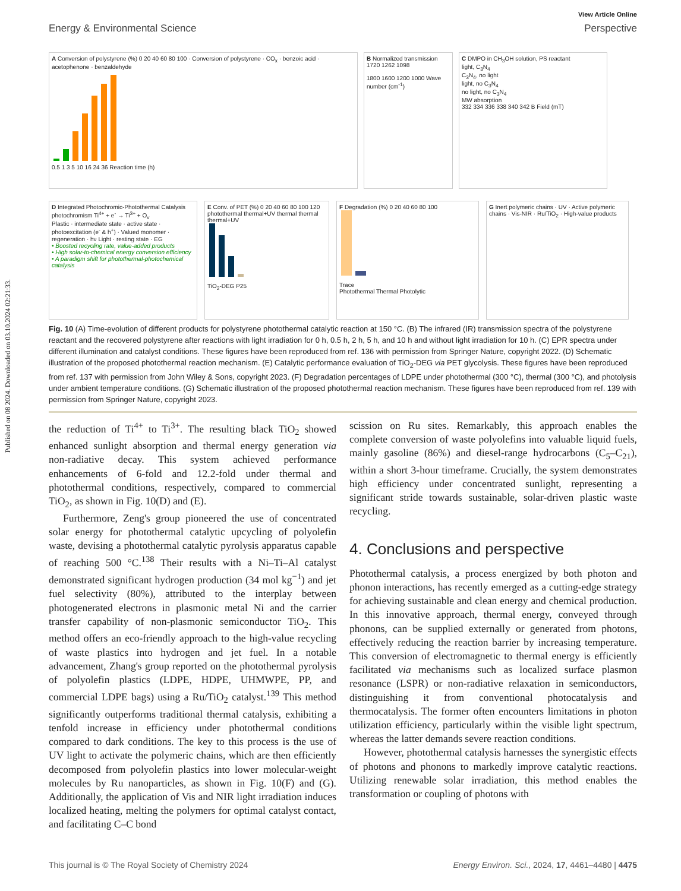Published on 08 2024. Downloaded on 03.10.2024 02:21:33.
View Article Online
Energy & Environmental Science Perspective
A Conversion of polystyrene (%) 0 20 40 60 80 100 · Conversion of polystyrene · CO<sub>x</sub> · benzoic acid · acetophenone · benzaldehyde
0.5 1 3 5 10 16 24 36 Reaction time (h)
B Normalized transmission 1720 1262 1098
1800 1600 1200 1000 Wave number (cm<sup>-1</sup>)
C DMPO in CH<sub>3</sub>OH solution, PS reactant
light, C<sub>3</sub>N<sub>4</sub>
C<sub>3</sub>N<sub>4</sub>, no light
light, no C<sub>3</sub>N<sub>4</sub>
no light, no C<sub>3</sub>N<sub>4</sub>
MW absorption
332 334 336 338 340 342 B Field (mT)
D Integrated Photochromic-Photothermal Catalysis
photochromism Ti<sup>4+</sup> + e<sup>-</sup> → Ti<sup>3+</sup> + O<sub>v</sub>
Plastic · intermediate state · active state · photoexcitation (e<sup>-</sup> & h<sup>+</sup>) · Valued monomer · regeneration · hν Light · resting state · EG
• Boosted recycling rate, value-added products
• High solar-to-chemical energy conversion efficiency
• A paradigm shift for photothermal-photochemical catalysis
E Conv. of PET (%) 0 20 40 60 80 100 120
photothermal thermal+UV thermal thermal thermal+UV
TiO<sub>2</sub>-DEG P25
F Degradation (%) 0 20 40 60 80 100
Trace
Photothermal Thermal Photolytic
G Inert polymeric chains · UV · Active polymeric chains · Vis-NIR · Ru/TiO<sub>2</sub> · High-value products
Fig. 10 (A) Time-evolution of different products for polystyrene photothermal catalytic reaction at 150 °C. (B) The infrared (IR) transmission spectra of the polystyrene reactant and the recovered polystyrene after reactions with light irradiation for 0 h, 0.5 h, 2 h, 5 h, and 10 h and without light irradiation for 10 h. (C) EPR spectra under different illumination and catalyst conditions. These figures have been reproduced from ref. 136 with permission from Springer Nature, copyright 2022. (D) Schematic illustration of the proposed photothermal reaction mechanism. (E) Catalytic performance evaluation of TiO<sub>2</sub>-DEG via PET glycolysis. These figures have been reproduced from ref. 137 with permission from John Wiley & Sons, copyright 2023. (F) Degradation percentages of LDPE under photothermal (300 °C), thermal (300 °C), and photolysis under ambient temperature conditions. (G) Schematic illustration of the proposed photothermal reaction mechanism. These figures have been reproduced from ref. 139 with permission from Springer Nature, copyright 2023.
the reduction of Ti<sup>4+</sup> to Ti<sup>3+</sup>. The resulting black TiO<sub>2</sub> showed enhanced sunlight absorption and thermal energy generation via non-radiative decay. This system achieved performance enhancements of 6-fold and 12.2-fold under thermal and photothermal conditions, respectively, compared to commercial TiO<sub>2</sub>, as shown in Fig. 10(D) and (E).
Furthermore, Zeng's group pioneered the use of concentrated solar energy for photothermal catalytic upcycling of polyolefin waste, devising a photothermal catalytic pyrolysis apparatus capable of reaching 500 °C.<sup>138</sup> Their results with a Ni–Ti–Al catalyst demonstrated significant hydrogen production (34 mol kg<sup>−1</sup>) and jet fuel selectivity (80%), attributed to the interplay between photogenerated electrons in plasmonic metal Ni and the carrier transfer capability of non-plasmonic semiconductor TiO<sub>2</sub>. This method offers an eco-friendly approach to the high-value recycling of waste plastics into hydrogen and jet fuel. In a notable advancement, Zhang's group reported on the photothermal pyrolysis of polyolefin plastics (LDPE, HDPE, UHMWPE, PP, and commercial LDPE bags) using a Ru/TiO<sub>2</sub> catalyst.<sup>139</sup> This method significantly outperforms traditional thermal catalysis, exhibiting a tenfold increase in efficiency under photothermal conditions compared to dark conditions. The key to this process is the use of UV light to activate the polymeric chains, which are then efficiently decomposed from polyolefin plastics into lower molecular-weight molecules by Ru nanoparticles, as shown in Fig. 10(F) and (G). Additionally, the application of Vis and NIR light irradiation induces localized heating, melting the polymers for optimal catalyst contact, and facilitating C–C bond
scission on Ru sites. Remarkably, this approach enables the complete conversion of waste polyolefins into valuable liquid fuels, mainly gasoline (86%) and diesel-range hydrocarbons (C<sub>5</sub>–C<sub>21</sub>), within a short 3-hour timeframe. Crucially, the system demonstrates high efficiency under concentrated sunlight, representing a significant stride towards sustainable, solar-driven plastic waste recycling.
4. Conclusions and perspective
Photothermal catalysis, a process energized by both photon and phonon interactions, has recently emerged as a cutting-edge strategy for achieving sustainable and clean energy and chemical production. In this innovative approach, thermal energy, conveyed through phonons, can be supplied externally or generated from photons, effectively reducing the reaction barrier by increasing temperature. This conversion of electromagnetic to thermal energy is efficiently facilitated via mechanisms such as localized surface plasmon resonance (LSPR) or non-radiative relaxation in semiconductors, distinguishing it from conventional photocatalysis and thermocatalysis. The former often encounters limitations in photon utilization efficiency, particularly within the visible light spectrum, whereas the latter demands severe reaction conditions.
However, photothermal catalysis harnesses the synergistic effects of photons and phonons to markedly improve catalytic reactions. Utilizing renewable solar irradiation, this method enables the transformation or coupling of photons with
This journal is © The Royal Society of Chemistry 2024 Energy Environ. Sci., 2024, 17, 4461–4480 | 4475